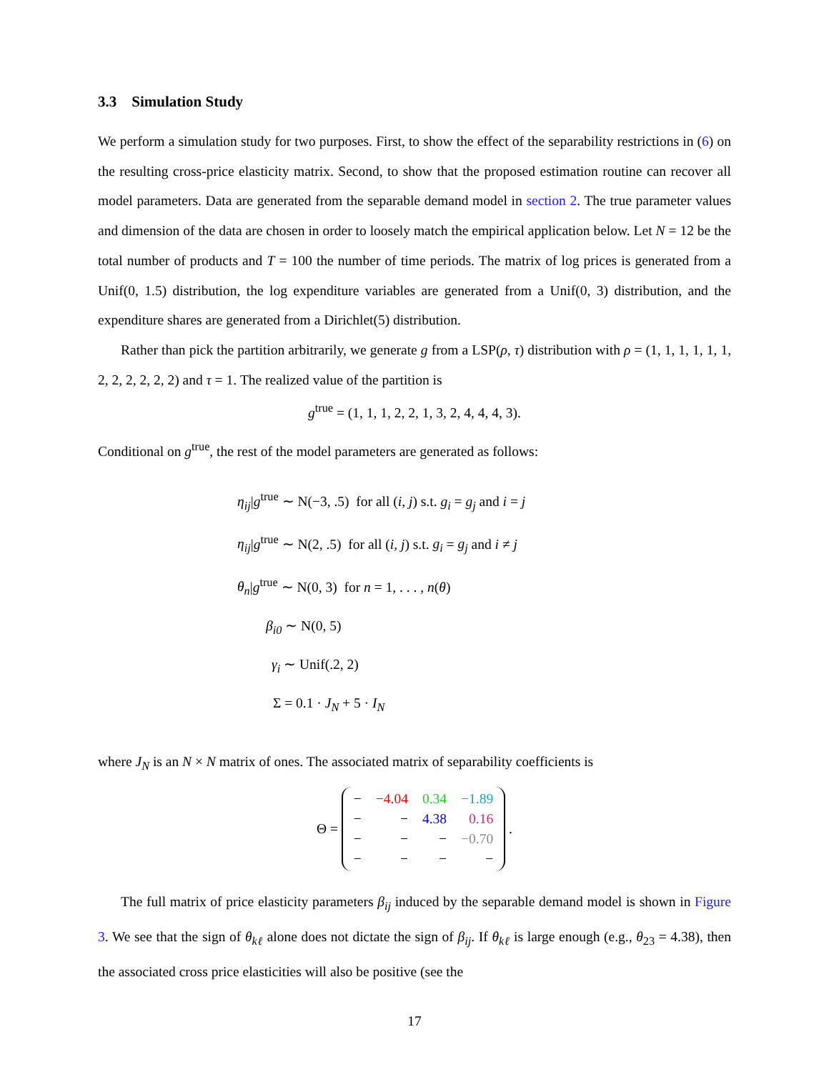3.3 Simulation Study
We perform a simulation study for two purposes. First, to show the effect of the separability restrictions in (6) on the resulting cross-price elasticity matrix. Second, to show that the proposed estimation routine can recover all model parameters. Data are generated from the separable demand model in section 2. The true parameter values and dimension of the data are chosen in order to loosely match the empirical application below. Let N = 12 be the total number of products and T = 100 the number of time periods. The matrix of log prices is generated from a Unif(0, 1.5) distribution, the log expenditure variables are generated from a Unif(0, 3) distribution, and the expenditure shares are generated from a Dirichlet(5) distribution.
Rather than pick the partition arbitrarily, we generate g from a LSP(ρ, τ) distribution with ρ = (1, 1, 1, 1, 1, 1, 2, 2, 2, 2, 2, 2) and τ = 1. The realized value of the partition is
g<sup>true</sup> = (1, 1, 1, 2, 2, 1, 3, 2, 4, 4, 4, 3).
Conditional on g<sup>true</sup>, the rest of the model parameters are generated as follows:
η<sub>ij</sub>|g<sup>true</sup> ∼ N(−3, .5) for all (i, j) s.t. g<sub>i</sub> = g<sub>j</sub> and i = j
η<sub>ij</sub>|g<sup>true</sup> ∼ N(2, .5) for all (i, j) s.t. g<sub>i</sub> = g<sub>j</sub> and i ≠ j
θ<sub>n</sub>|g<sup>true</sup> ∼ N(0, 3) for n = 1, . . . , n(θ)
β<sub>i0</sub> ∼ N(0, 5)
γ<sub>i</sub> ∼ Unif(.2, 2)
Σ = 0.1 · J<sub>N</sub> + 5 · I<sub>N</sub>
where J<sub>N</sub> is an N × N matrix of ones. The associated matrix of separability coefficients is
Θ =
| − | −4.04 | 0.34 | −1.89 |
| − | − | 4.38 | 0.16 |
| − | − | − | −0.70 |
| − | − | − | − |
.
The full matrix of price elasticity parameters β<sub>ij</sub> induced by the separable demand model is shown in Figure 3. We see that the sign of θ<sub>kℓ</sub> alone does not dictate the sign of β<sub>ij</sub>. If θ<sub>kℓ</sub> is large enough (e.g., θ<sub>23</sub> = 4.38), then the associated cross price elasticities will also be positive (see the
17